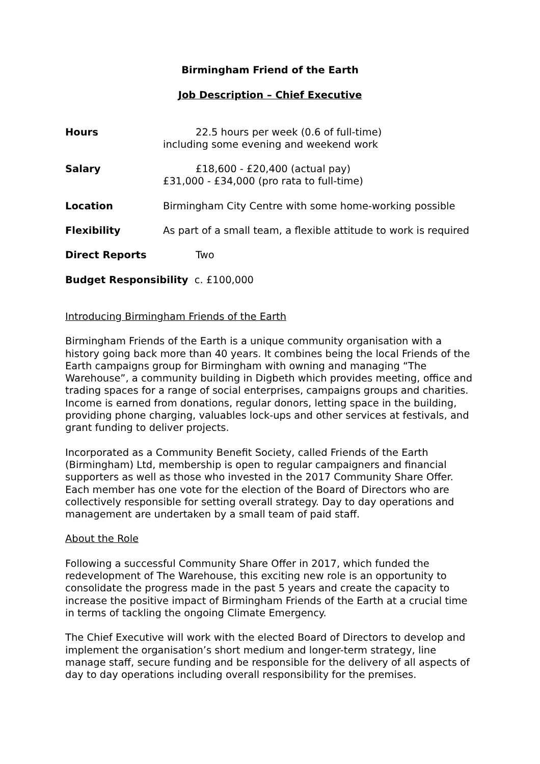Birmingham Friend of the Earth
Job Description – Chief Executive
Hours 22.5 hours per week (0.6 of full-time)
including some evening and weekend work
Salary £18,600 - £20,400 (actual pay)
£31,000 - £34,000 (pro rata to full-time)
Location Birmingham City Centre with some home-working possible
Flexibility As part of a small team, a flexible attitude to work is required
Direct Reports Two
Budget Responsibility c. £100,000
Introducing Birmingham Friends of the Earth
Birmingham Friends of the Earth is a unique community organisation with a history going back more than 40 years. It combines being the local Friends of the Earth campaigns group for Birmingham with owning and managing “The Warehouse”, a community building in Digbeth which provides meeting, office and trading spaces for a range of social enterprises, campaigns groups and charities. Income is earned from donations, regular donors, letting space in the building, providing phone charging, valuables lock-ups and other services at festivals, and grant funding to deliver projects.
Incorporated as a Community Benefit Society, called Friends of the Earth (Birmingham) Ltd, membership is open to regular campaigners and financial supporters as well as those who invested in the 2017 Community Share Offer. Each member has one vote for the election of the Board of Directors who are collectively responsible for setting overall strategy. Day to day operations and management are undertaken by a small team of paid staff.
About the Role
Following a successful Community Share Offer in 2017, which funded the redevelopment of The Warehouse, this exciting new role is an opportunity to consolidate the progress made in the past 5 years and create the capacity to increase the positive impact of Birmingham Friends of the Earth at a crucial time in terms of tackling the ongoing Climate Emergency.
The Chief Executive will work with the elected Board of Directors to develop and implement the organisation’s short medium and longer-term strategy, line manage staff, secure funding and be responsible for the delivery of all aspects of day to day operations including overall responsibility for the premises.